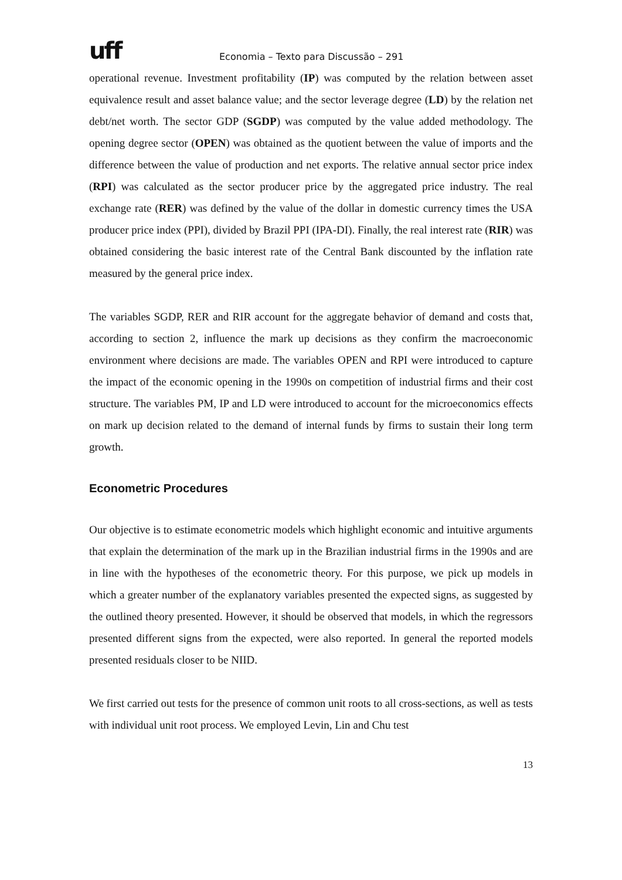uff
Economia – Texto para Discussão – 291
operational revenue. Investment profitability (IP) was computed by the relation between asset equivalence result and asset balance value; and the sector leverage degree (LD) by the relation net debt/net worth. The sector GDP (SGDP) was computed by the value added methodology. The opening degree sector (OPEN) was obtained as the quotient between the value of imports and the difference between the value of production and net exports. The relative annual sector price index (RPI) was calculated as the sector producer price by the aggregated price industry. The real exchange rate (RER) was defined by the value of the dollar in domestic currency times the USA producer price index (PPI), divided by Brazil PPI (IPA-DI). Finally, the real interest rate (RIR) was obtained considering the basic interest rate of the Central Bank discounted by the inflation rate measured by the general price index.
The variables SGDP, RER and RIR account for the aggregate behavior of demand and costs that, according to section 2, influence the mark up decisions as they confirm the macroeconomic environment where decisions are made. The variables OPEN and RPI were introduced to capture the impact of the economic opening in the 1990s on competition of industrial firms and their cost structure. The variables PM, IP and LD were introduced to account for the microeconomics effects on mark up decision related to the demand of internal funds by firms to sustain their long term growth.
Econometric Procedures
Our objective is to estimate econometric models which highlight economic and intuitive arguments that explain the determination of the mark up in the Brazilian industrial firms in the 1990s and are in line with the hypotheses of the econometric theory. For this purpose, we pick up models in which a greater number of the explanatory variables presented the expected signs, as suggested by the outlined theory presented. However, it should be observed that models, in which the regressors presented different signs from the expected, were also reported. In general the reported models presented residuals closer to be NIID.
We first carried out tests for the presence of common unit roots to all cross-sections, as well as tests with individual unit root process. We employed Levin, Lin and Chu test
13